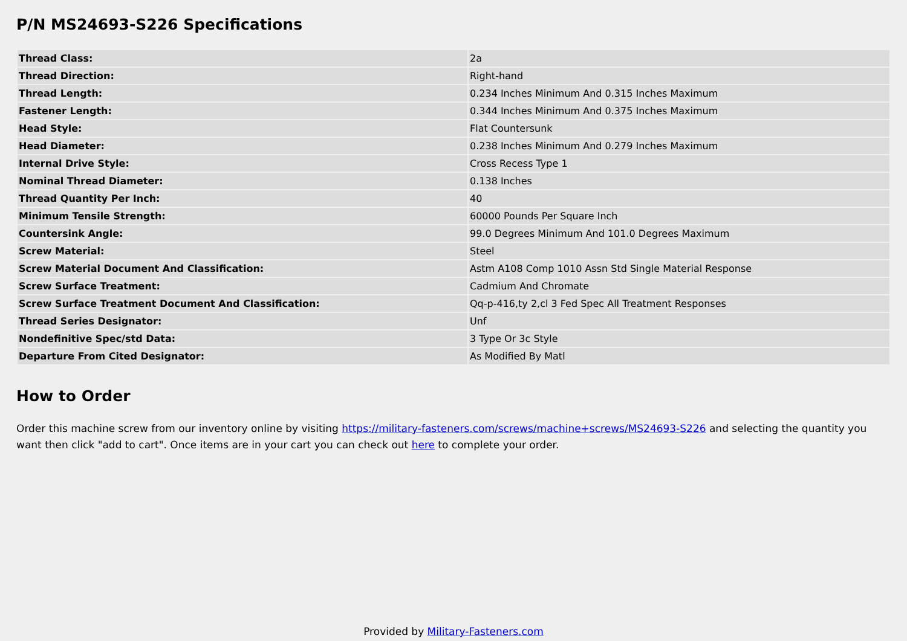P/N MS24693-S226 Specifications
| Thread Class: | 2a |
| Thread Direction: | Right-hand |
| Thread Length: | 0.234 Inches Minimum And 0.315 Inches Maximum |
| Fastener Length: | 0.344 Inches Minimum And 0.375 Inches Maximum |
| Head Style: | Flat Countersunk |
| Head Diameter: | 0.238 Inches Minimum And 0.279 Inches Maximum |
| Internal Drive Style: | Cross Recess Type 1 |
| Nominal Thread Diameter: | 0.138 Inches |
| Thread Quantity Per Inch: | 40 |
| Minimum Tensile Strength: | 60000 Pounds Per Square Inch |
| Countersink Angle: | 99.0 Degrees Minimum And 101.0 Degrees Maximum |
| Screw Material: | Steel |
| Screw Material Document And Classification: | Astm A108 Comp 1010 Assn Std Single Material Response |
| Screw Surface Treatment: | Cadmium And Chromate |
| Screw Surface Treatment Document And Classification: | Qq-p-416,ty 2,cl 3 Fed Spec All Treatment Responses |
| Thread Series Designator: | Unf |
| Nondefinitive Spec/std Data: | 3 Type Or 3c Style |
| Departure From Cited Designator: | As Modified By Matl |
How to Order
Order this machine screw from our inventory online by visiting https://military-fasteners.com/screws/machine+screws/MS24693-S226 and selecting the quantity you want then click "add to cart". Once items are in your cart you can check out here to complete your order.
Provided by Military-Fasteners.com